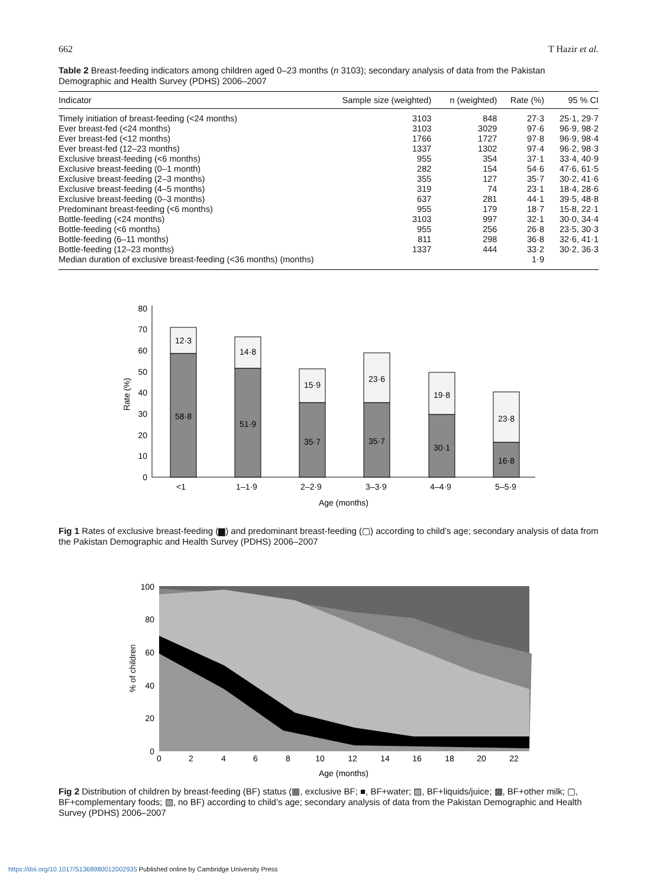662 T Hazir et al.
Table 2 Breast-feeding indicators among children aged 0–23 months (n 3103); secondary analysis of data from the Pakistan Demographic and Health Survey (PDHS) 2006–2007
| Indicator | Sample size (weighted) | n (weighted) | Rate (%) | 95 % CI |
| --- | --- | --- | --- | --- |
| Timely initiation of breast-feeding (<24 months) | 3103 | 848 | 27·3 | 25·1, 29·7 |
| Ever breast-fed (<24 months) | 3103 | 3029 | 97·6 | 96·9, 98·2 |
| Ever breast-fed (<12 months) | 1766 | 1727 | 97·8 | 96·9, 98·4 |
| Ever breast-fed (12–23 months) | 1337 | 1302 | 97·4 | 96·2, 98·3 |
| Exclusive breast-feeding (<6 months) | 955 | 354 | 37·1 | 33·4, 40·9 |
| Exclusive breast-feeding (0–1 month) | 282 | 154 | 54·6 | 47·6, 61·5 |
| Exclusive breast-feeding (2–3 months) | 355 | 127 | 35·7 | 30·2, 41·6 |
| Exclusive breast-feeding (4–5 months) | 319 | 74 | 23·1 | 18·4, 28·6 |
| Exclusive breast-feeding (0–3 months) | 637 | 281 | 44·1 | 39·5, 48·8 |
| Predominant breast-feeding (<6 months) | 955 | 179 | 18·7 | 15·8, 22·1 |
| Bottle-feeding (<24 months) | 3103 | 997 | 32·1 | 30·0, 34·4 |
| Bottle-feeding (<6 months) | 955 | 256 | 26·8 | 23·5, 30·3 |
| Bottle-feeding (6–11 months) | 811 | 298 | 36·8 | 32·6, 41·1 |
| Bottle-feeding (12–23 months) | 1337 | 444 | 33·2 | 30·2, 36·3 |
| Median duration of exclusive breast-feeding (<36 months) (months) | | | 1·9 | |
0
10
20
30
40
50
60
70
80
Rate (%)
12·3
58·8
14·8
51·9
15·9
35·7
23·6
35·7
19·8
30·1
23·8
16·8
<1
1–1·9
2–2·9
3–3·9
4–4·9
5–5·9
Age (months)
Fig 1 Rates of exclusive breast-feeding (▆) and predominant breast-feeding (▢) according to child’s age; secondary analysis of data from the Pakistan Demographic and Health Survey (PDHS) 2006–2007
0
20
40
60
80
100
% of children
0
2
4
6
8
10
12
14
16
18
20
22
Age (months)
Fig 2 Distribution of children by breast-feeding (BF) status (▦, exclusive BF; ■, BF+water; ▨, BF+liquids/juice; ▩, BF+other milk; ▢, BF+complementary foods; ▧, no BF) according to child’s age; secondary analysis of data from the Pakistan Demographic and Health Survey (PDHS) 2006–2007
https://doi.org/10.1017/S1368980012002935 Published online by Cambridge University Press